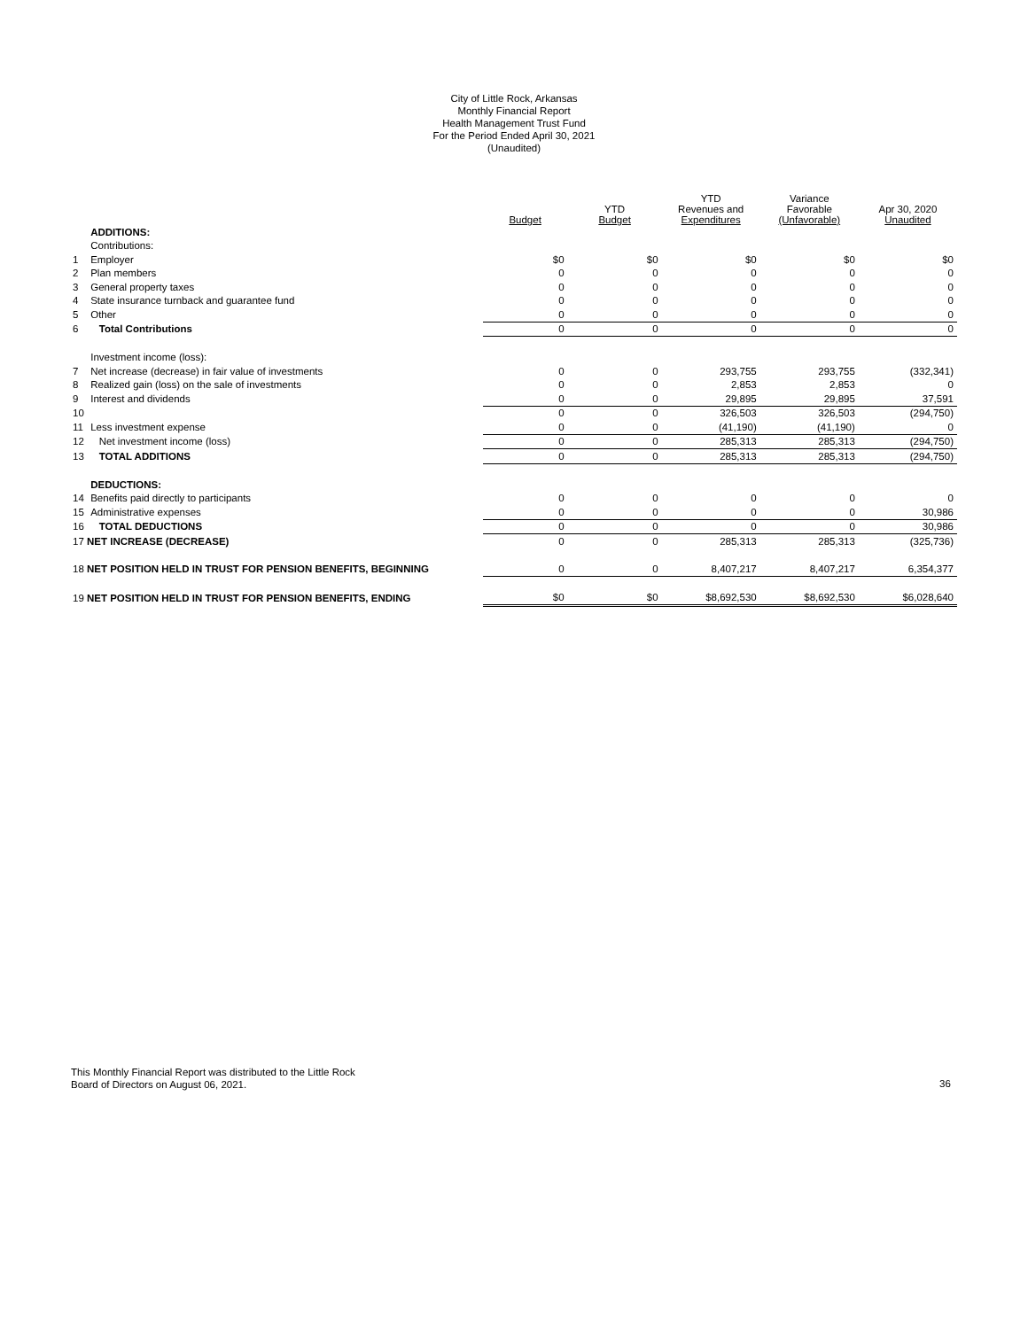City of Little Rock, Arkansas
Monthly Financial Report
Health Management Trust Fund
For the Period Ended April 30, 2021
(Unaudited)
| | | Budget | YTD Budget | YTD Revenues and Expenditures | Variance Favorable (Unfavorable) | Apr 30, 2020 Unaudited |
| --- | --- | --- | --- | --- | --- | --- |
| | ADDITIONS: | | | | | |
| | Contributions: | | | | | |
| 1 | Employer | $0 | $0 | $0 | $0 | $0 |
| 2 | Plan members | 0 | 0 | 0 | 0 | 0 |
| 3 | General property taxes | 0 | 0 | 0 | 0 | 0 |
| 4 | State insurance turnback and guarantee fund | 0 | 0 | 0 | 0 | 0 |
| 5 | Other | 0 | 0 | 0 | 0 | 0 |
| 6 | Total Contributions | 0 | 0 | 0 | 0 | 0 |
| | Investment income (loss): | | | | | |
| 7 | Net increase (decrease) in fair value of investments | 0 | 0 | 293,755 | 293,755 | (332,341) |
| 8 | Realized gain (loss) on the sale of investments | 0 | 0 | 2,853 | 2,853 | 0 |
| 9 | Interest and dividends | 0 | 0 | 29,895 | 29,895 | 37,591 |
| 10 | | 0 | 0 | 326,503 | 326,503 | (294,750) |
| 11 | Less investment expense | 0 | 0 | (41,190) | (41,190) | 0 |
| 12 | Net investment income (loss) | 0 | 0 | 285,313 | 285,313 | (294,750) |
| 13 | TOTAL ADDITIONS | 0 | 0 | 285,313 | 285,313 | (294,750) |
| | DEDUCTIONS: | | | | | |
| 14 | Benefits paid directly to participants | 0 | 0 | 0 | 0 | 0 |
| 15 | Administrative expenses | 0 | 0 | 0 | 0 | 30,986 |
| 16 | TOTAL DEDUCTIONS | 0 | 0 | 0 | 0 | 30,986 |
| 17 NET INCREASE (DECREASE) | | 0 | 0 | 285,313 | 285,313 | (325,736) |
| 18 NET POSITION HELD IN TRUST FOR PENSION BENEFITS, BEGINNING | | 0 | 0 | 8,407,217 | 8,407,217 | 6,354,377 |
| 19 NET POSITION HELD IN TRUST FOR PENSION BENEFITS, ENDING | | $0 | $0 | $8,692,530 | $8,692,530 | $6,028,640 |
This Monthly Financial Report was distributed to the Little Rock
Board of Directors on August 06, 2021.
36